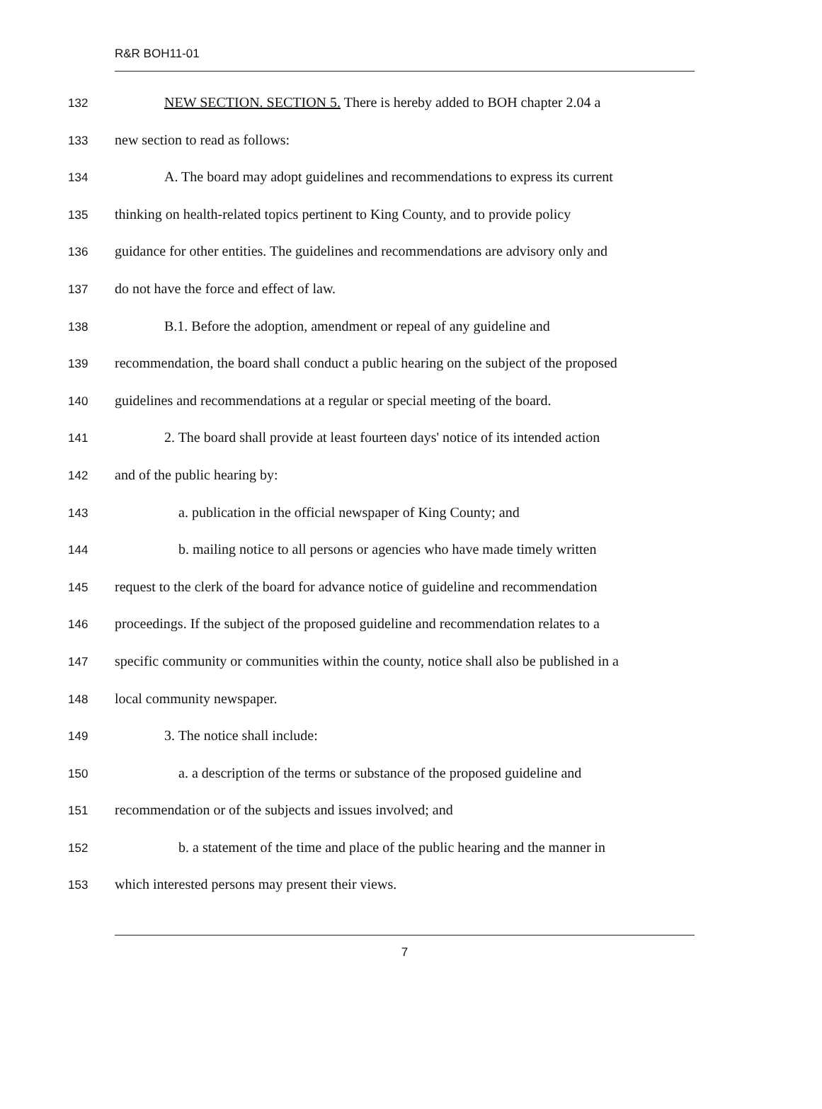R&R BOH11-01
132 NEW SECTION. SECTION 5. There is hereby added to BOH chapter 2.04 a
133 new section to read as follows:
134 A. The board may adopt guidelines and recommendations to express its current
135 thinking on health-related topics pertinent to King County, and to provide policy
136 guidance for other entities. The guidelines and recommendations are advisory only and
137 do not have the force and effect of law.
138 B.1. Before the adoption, amendment or repeal of any guideline and
139 recommendation, the board shall conduct a public hearing on the subject of the proposed
140 guidelines and recommendations at a regular or special meeting of the board.
141 2. The board shall provide at least fourteen days' notice of its intended action
142 and of the public hearing by:
143 a. publication in the official newspaper of King County; and
144 b. mailing notice to all persons or agencies who have made timely written
145 request to the clerk of the board for advance notice of guideline and recommendation
146 proceedings. If the subject of the proposed guideline and recommendation relates to a
147 specific community or communities within the county, notice shall also be published in a
148 local community newspaper.
149 3. The notice shall include:
150 a. a description of the terms or substance of the proposed guideline and
151 recommendation or of the subjects and issues involved; and
152 b. a statement of the time and place of the public hearing and the manner in
153 which interested persons may present their views.
7